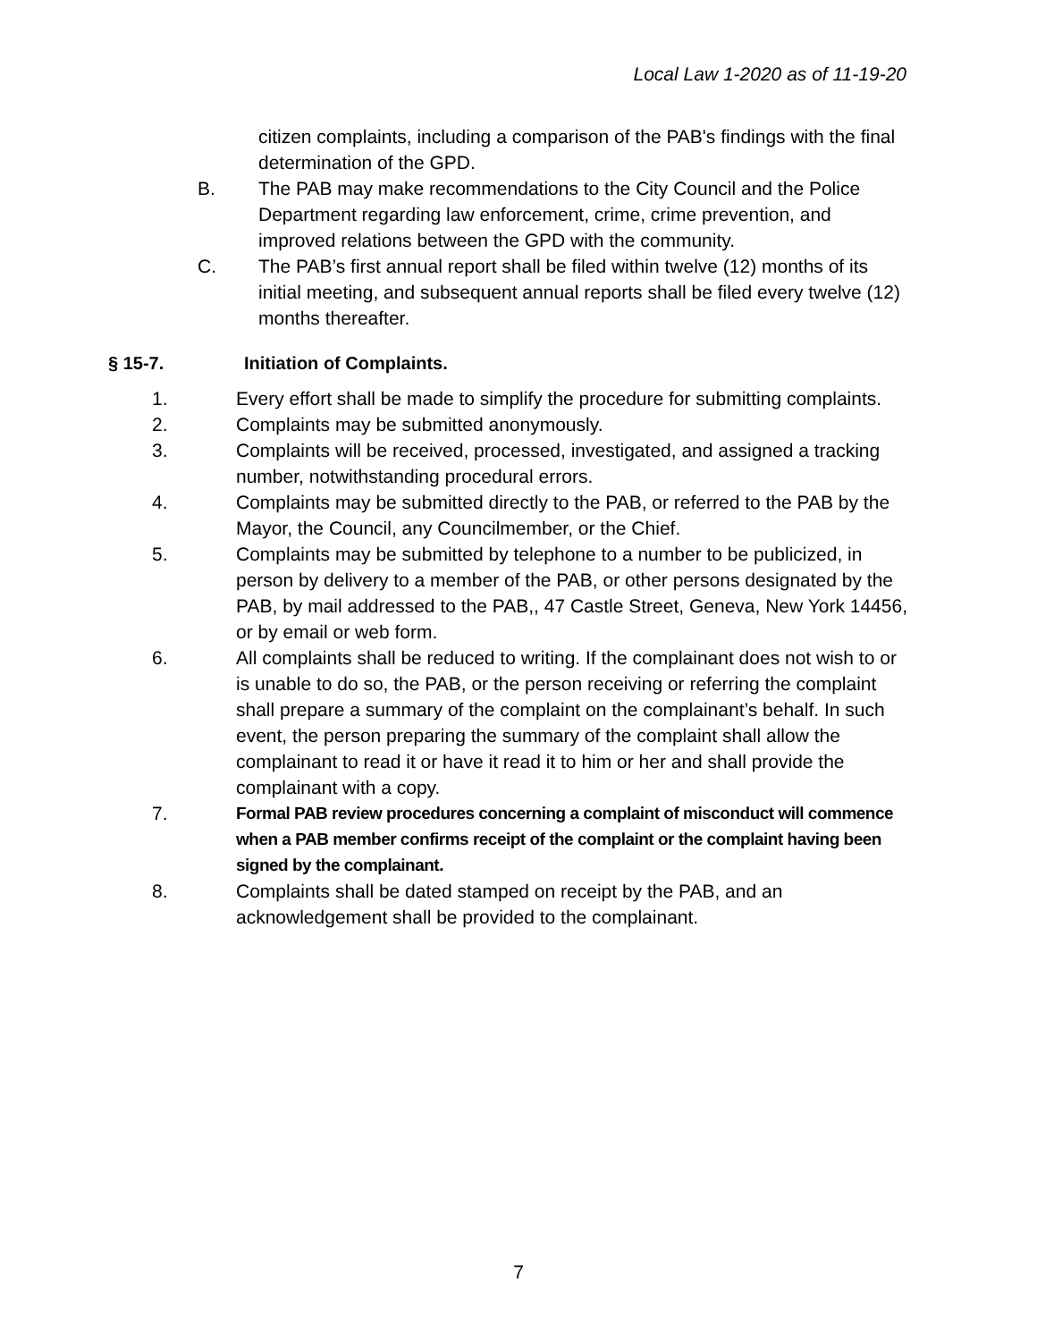Local Law 1-2020 as of 11-19-20
citizen complaints, including a comparison of the PAB's findings with the final determination of the GPD.
B. The PAB may make recommendations to the City Council and the Police Department regarding law enforcement, crime, crime prevention, and improved relations between the GPD with the community.
C. The PAB’s first annual report shall be filed within twelve (12) months of its initial meeting, and subsequent annual reports shall be filed every twelve (12) months thereafter.
§ 15-7. Initiation of Complaints.
1. Every effort shall be made to simplify the procedure for submitting complaints.
2. Complaints may be submitted anonymously.
3. Complaints will be received, processed, investigated, and assigned a tracking number, notwithstanding procedural errors.
4. Complaints may be submitted directly to the PAB, or referred to the PAB by the Mayor, the Council, any Councilmember, or the Chief.
5. Complaints may be submitted by telephone to a number to be publicized, in person by delivery to a member of the PAB, or other persons designated by the PAB, by mail addressed to the PAB,, 47 Castle Street, Geneva, New York 14456, or by email or web form.
6. All complaints shall be reduced to writing. If the complainant does not wish to or is unable to do so, the PAB, or the person receiving or referring the complaint shall prepare a summary of the complaint on the complainant’s behalf. In such event, the person preparing the summary of the complaint shall allow the complainant to read it or have it read it to him or her and shall provide the complainant with a copy.
7. Formal PAB review procedures concerning a complaint of misconduct will commence when a PAB member confirms receipt of the complaint or the complaint having been signed by the complainant.
8. Complaints shall be dated stamped on receipt by the PAB, and an acknowledgement shall be provided to the complainant.
7